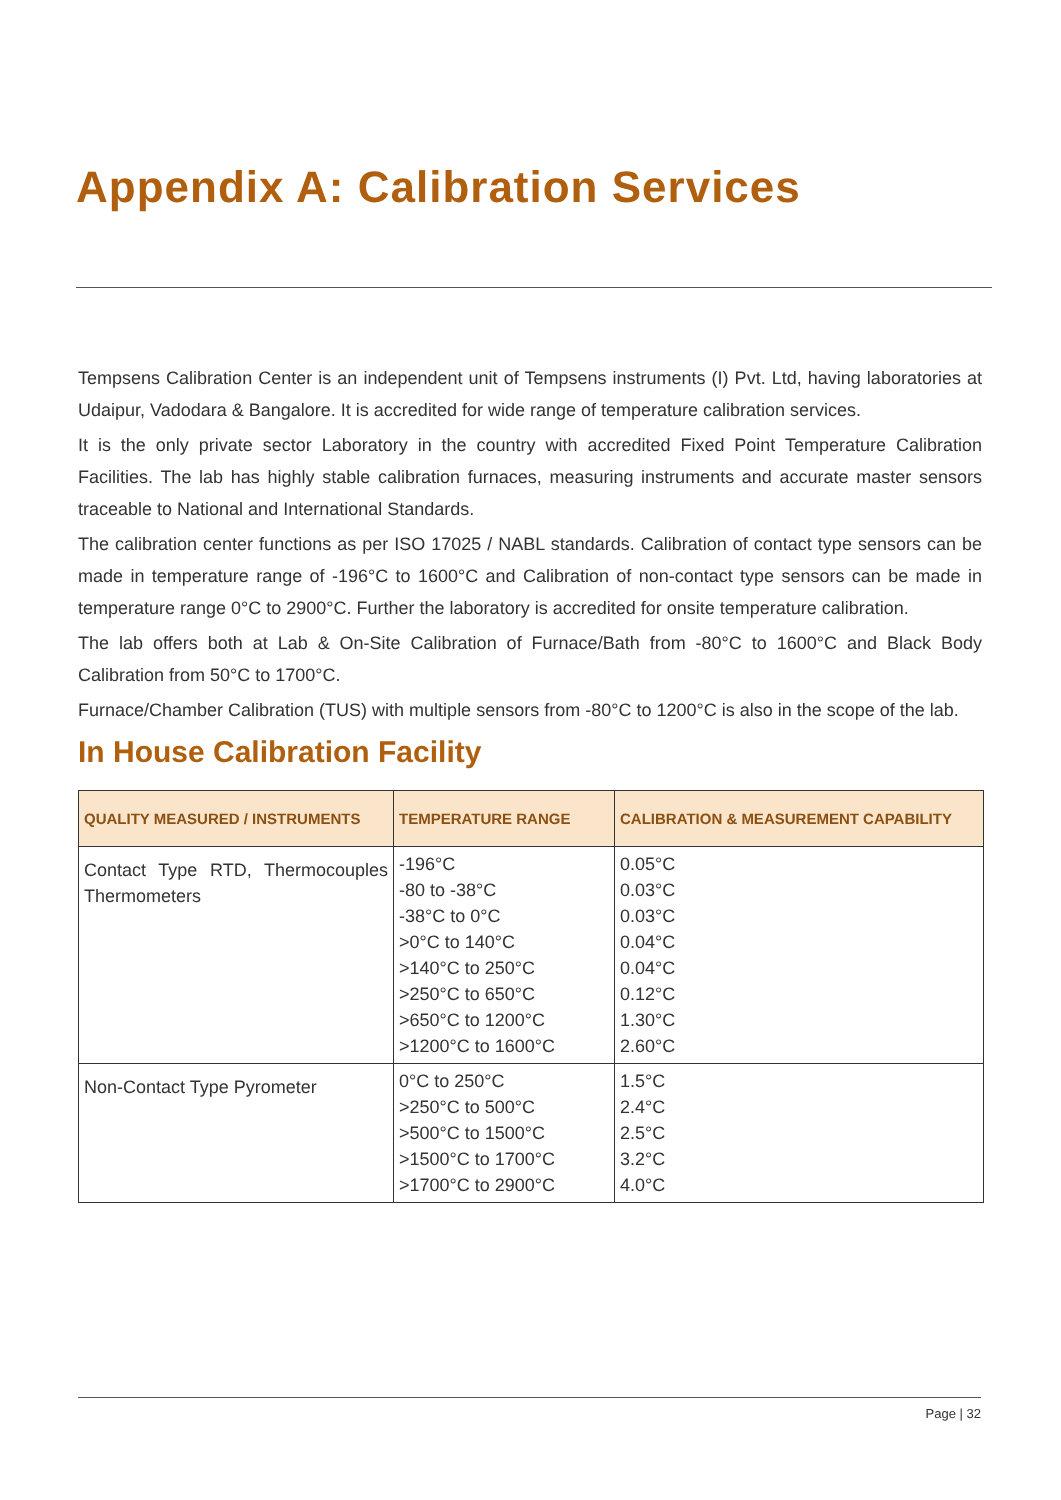Appendix A: Calibration Services
Tempsens Calibration Center is an independent unit of Tempsens instruments (I) Pvt. Ltd, having laboratories at Udaipur, Vadodara & Bangalore. It is accredited for wide range of temperature calibration services.
It is the only private sector Laboratory in the country with accredited Fixed Point Temperature Calibration Facilities. The lab has highly stable calibration furnaces, measuring instruments and accurate master sensors traceable to National and International Standards.
The calibration center functions as per ISO 17025 / NABL standards. Calibration of contact type sensors can be made in temperature range of -196°C to 1600°C and Calibration of non-contact type sensors can be made in temperature range 0°C to 2900°C. Further the laboratory is accredited for onsite temperature calibration.
The lab offers both at Lab & On-Site Calibration of Furnace/Bath from -80°C to 1600°C and Black Body Calibration from 50°C to 1700°C.
Furnace/Chamber Calibration (TUS) with multiple sensors from -80°C to 1200°C is also in the scope of the lab.
In House Calibration Facility
| QUALITY MEASURED / INSTRUMENTS | TEMPERATURE RANGE | CALIBRATION & MEASUREMENT CAPABILITY |
| --- | --- | --- |
| Contact Type RTD, Thermocouples Thermometers | -196°C -80 to -38°C -38°C to 0°C >0°C to 140°C >140°C to 250°C >250°C to 650°C >650°C to 1200°C >1200°C to 1600°C | 0.05°C 0.03°C 0.03°C 0.04°C 0.04°C 0.12°C 1.30°C 2.60°C |
| Non-Contact Type Pyrometer | 0°C to 250°C >250°C to 500°C >500°C to 1500°C >1500°C to 1700°C >1700°C to 2900°C | 1.5°C 2.4°C 2.5°C 3.2°C 4.0°C |
Page | 32